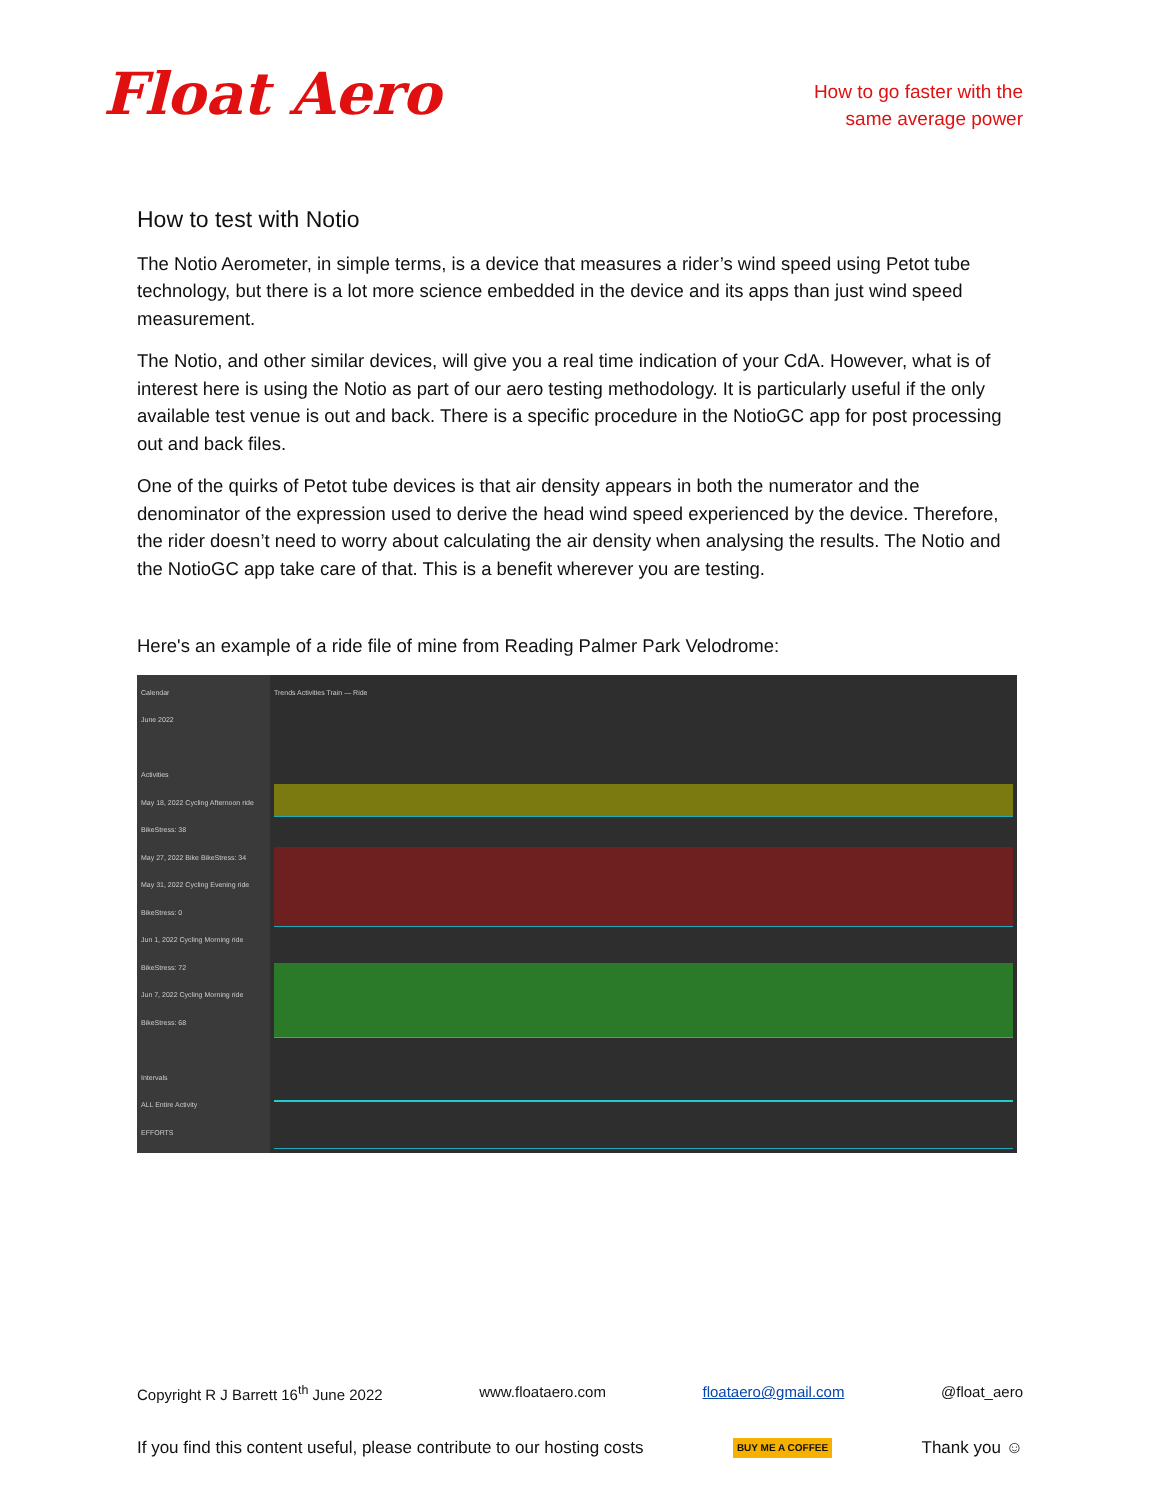Float Aero
How to go faster with the
same average power
How to test with Notio
The Notio Aerometer, in simple terms, is a device that measures a rider’s wind speed using Petot tube technology, but there is a lot more science embedded in the device and its apps than just wind speed measurement.
The Notio, and other similar devices, will give you a real time indication of your CdA. However, what is of interest here is using the Notio as part of our aero testing methodology. It is particularly useful if the only available test venue is out and back. There is a specific procedure in the NotioGC app for post processing out and back files.
One of the quirks of Petot tube devices is that air density appears in both the numerator and the denominator of the expression used to derive the head wind speed experienced by the device. Therefore, the rider doesn’t need to worry about calculating the air density when analysing the results. The Notio and the NotioGC app take care of that. This is a benefit wherever you are testing.
Here's an example of a ride file of mine from Reading Palmer Park Velodrome:
Calendar
June 2022
Activities
May 18, 2022 Cycling Afternoon ride BikeStress: 38
May 27, 2022 Bike BikeStress: 34
May 31, 2022 Cycling Evening ride BikeStress: 0
Jun 1, 2022 Cycling Morning ride BikeStress: 72
Jun 7, 2022 Cycling Morning ride BikeStress: 68
Intervals
ALL Entire Activity
EFFORTS
Trends Activities Train — Ride
Copyright R J Barrett 16<sup>th</sup> June 2022 www.floataero.com floataero@gmail.com @float_aero
If you find this content useful, please contribute to our hosting costs BUY ME A COFFEE Thank you ☺